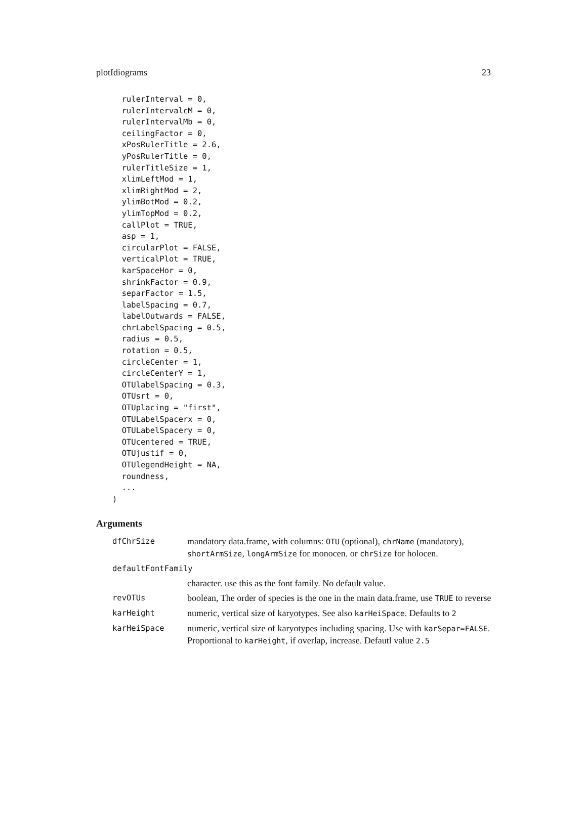plotIdiograms 23
  rulerInterval = 0,
  rulerIntervalcM = 0,
  rulerIntervalMb = 0,
  ceilingFactor = 0,
  xPosRulerTitle = 2.6,
  yPosRulerTitle = 0,
  rulerTitleSize = 1,
  xlimLeftMod = 1,
  xlimRightMod = 2,
  ylimBotMod = 0.2,
  ylimTopMod = 0.2,
  callPlot = TRUE,
  asp = 1,
  circularPlot = FALSE,
  verticalPlot = TRUE,
  karSpaceHor = 0,
  shrinkFactor = 0.9,
  separFactor = 1.5,
  labelSpacing = 0.7,
  labelOutwards = FALSE,
  chrLabelSpacing = 0.5,
  radius = 0.5,
  rotation = 0.5,
  circleCenter = 1,
  circleCenterY = 1,
  OTUlabelSpacing = 0.3,
  OTUsrt = 0,
  OTUplacing = "first",
  OTULabelSpacerx = 0,
  OTULabelSpacery = 0,
  OTUcentered = TRUE,
  OTUjustif = 0,
  OTUlegendHeight = NA,
  roundness,
  ...
)
Arguments
| dfChrSize | mandatory data.frame, with columns: OTU (optional), chrName (mandatory), shortArmSize , longArmSize for monocen. or chrSize for holocen. |
| defaultFontFamily | |
| | character. use this as the font family. No default value. |
| revOTUs | boolean, The order of species is the one in the main data.frame, use TRUE to reverse |
| karHeight | numeric, vertical size of karyotypes. See also karHeiSpace . Defaults to 2 |
| karHeiSpace | numeric, vertical size of karyotypes including spacing. Use with karSepar=FALSE . Proportional to karHeight , if overlap, increase. Defautl value 2.5 |